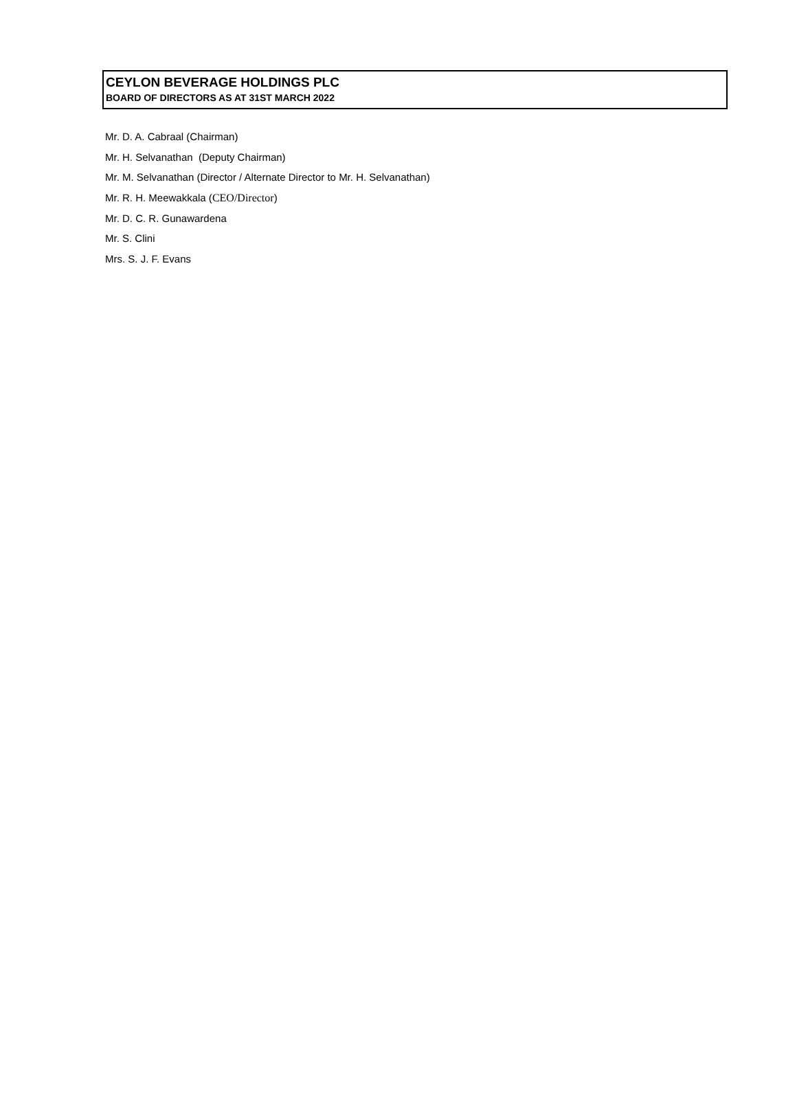CEYLON BEVERAGE HOLDINGS PLC
BOARD OF DIRECTORS AS AT 31ST MARCH 2022
Mr. D. A. Cabraal (Chairman)
Mr. H. Selvanathan (Deputy Chairman)
Mr. M. Selvanathan (Director / Alternate Director to Mr. H. Selvanathan)
Mr. R. H. Meewakkala (CEO/Director)
Mr. D. C. R. Gunawardena
Mr. S. Clini
Mrs. S. J. F. Evans